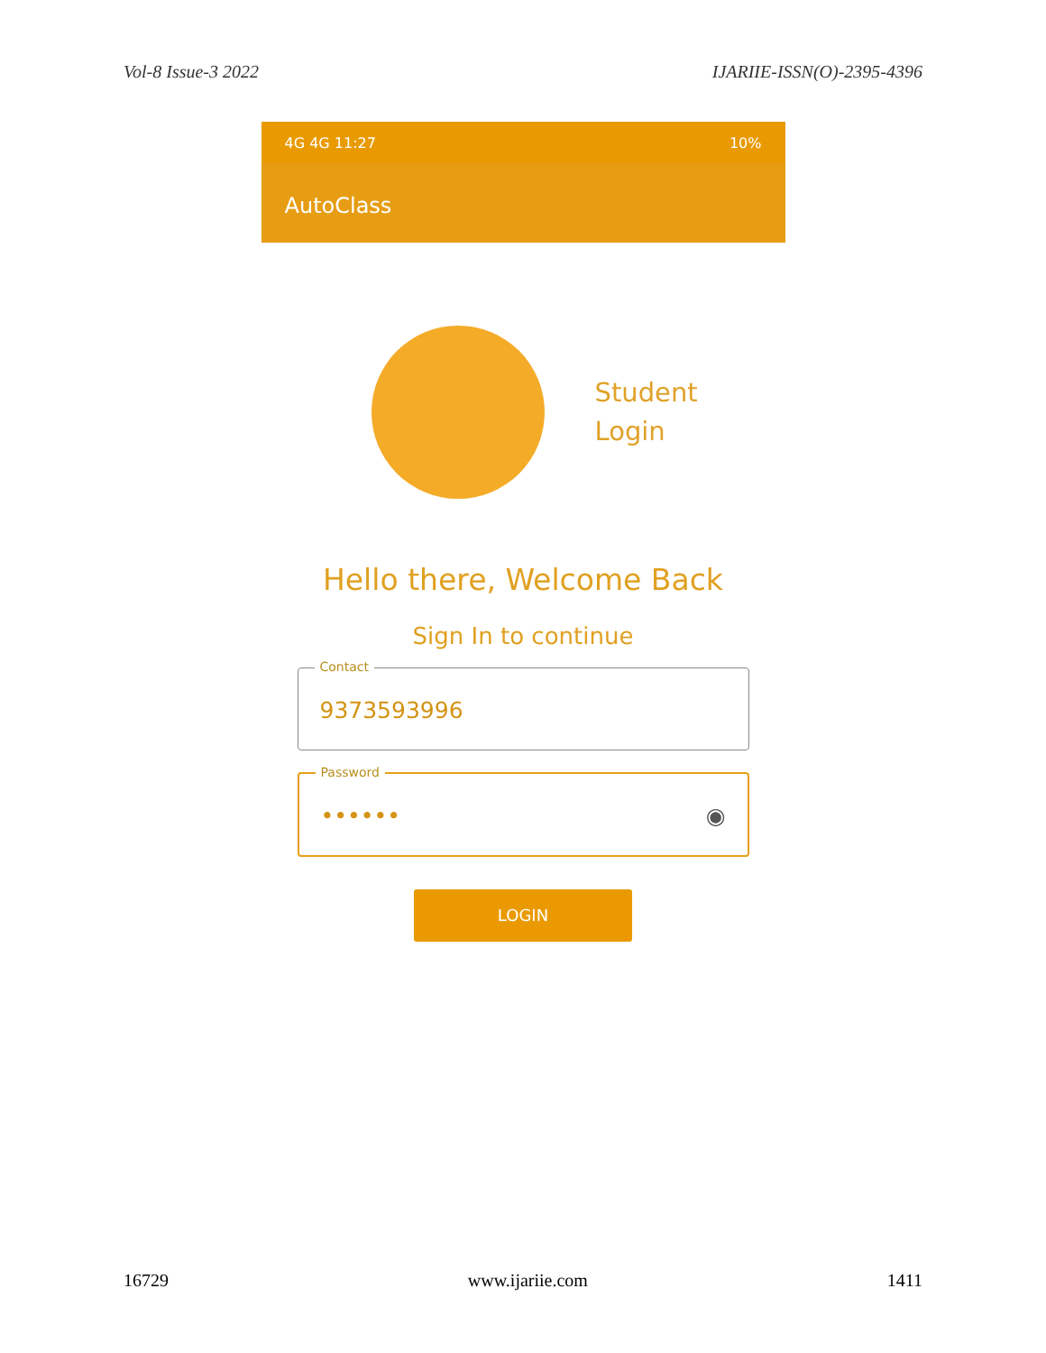Vol-8 Issue-3 2022 IJARIIE-ISSN(O)-2395-4396
4G 4G 11:27 10%
AutoClass
Student
Login
Hello there, Welcome Back
Sign In to continue
Contact
9373593996
Password
•••••• ◉
LOGIN
16729 www.ijariie.com 1411